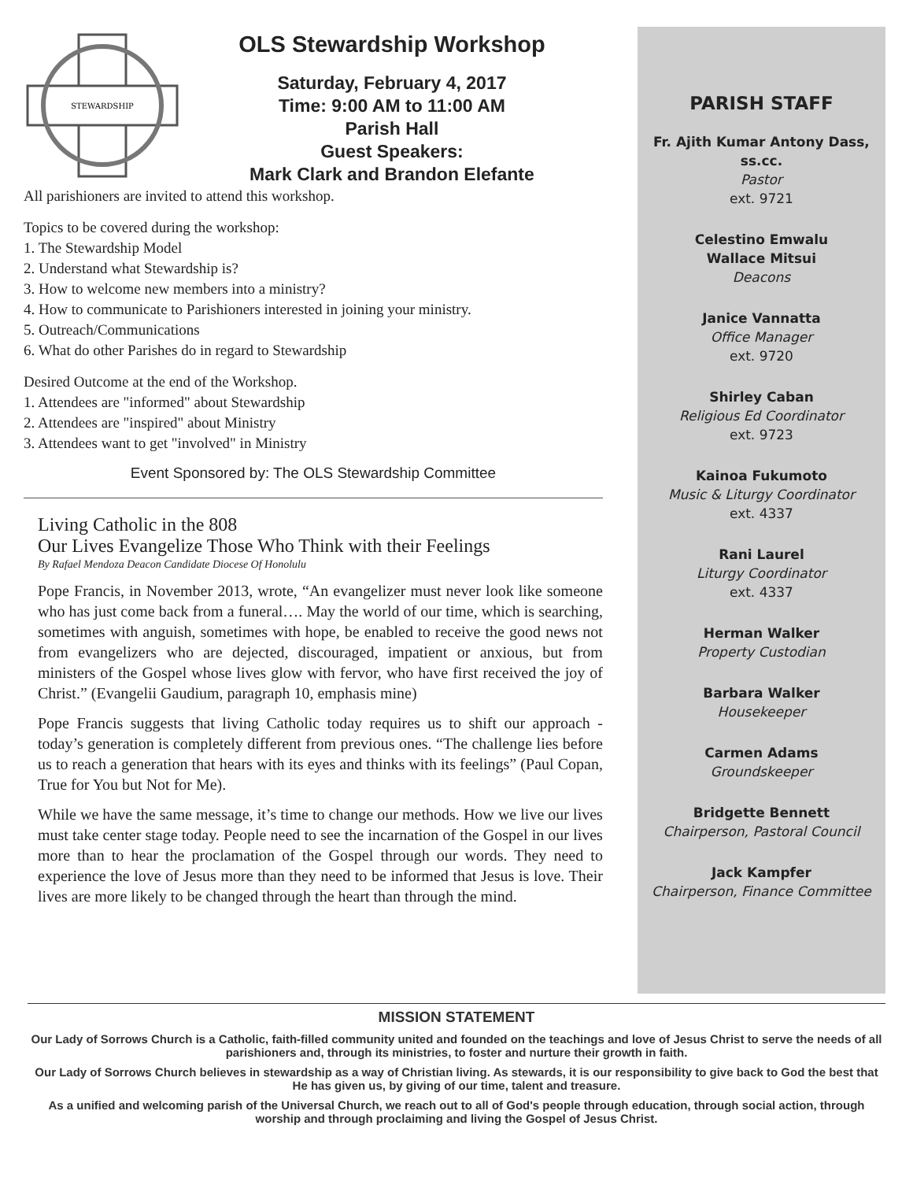STEWARDSHIP
OLS Stewardship Workshop
Saturday, February 4, 2017
Time: 9:00 AM to 11:00 AM
Parish Hall
Guest Speakers:
Mark Clark and Brandon Elefante
All parishioners are invited to attend this workshop.
Topics to be covered during the workshop:
1. The Stewardship Model
2. Understand what Stewardship is?
3. How to welcome new members into a ministry?
4. How to communicate to Parishioners interested in joining your ministry.
5. Outreach/Communications
6. What do other Parishes do in regard to Stewardship
Desired Outcome at the end of the Workshop.
1. Attendees are "informed" about Stewardship
2. Attendees are "inspired" about Ministry
3. Attendees want to get "involved" in Ministry
Event Sponsored by: The OLS Stewardship Committee
Living Catholic in the 808
Our Lives Evangelize Those Who Think with their Feelings
By Rafael Mendoza Deacon Candidate Diocese Of Honolulu
Pope Francis, in November 2013, wrote, “An evangelizer must never look like someone who has just come back from a funeral…. May the world of our time, which is searching, sometimes with anguish, sometimes with hope, be enabled to receive the good news not from evangelizers who are dejected, discouraged, impatient or anxious, but from ministers of the Gospel whose lives glow with fervor, who have first received the joy of Christ.” (Evangelii Gaudium, paragraph 10, emphasis mine)
Pope Francis suggests that living Catholic today requires us to shift our approach - today’s generation is completely different from previous ones. “The challenge lies before us to reach a generation that hears with its eyes and thinks with its feelings” (Paul Copan, True for You but Not for Me).
While we have the same message, it’s time to change our methods. How we live our lives must take center stage today. People need to see the incarnation of the Gospel in our lives more than to hear the proclamation of the Gospel through our words. They need to experience the love of Jesus more than they need to be informed that Jesus is love. Their lives are more likely to be changed through the heart than through the mind.
PARISH STAFF
Fr. Ajith Kumar Antony Dass, ss.cc.
Pastor
ext. 9721
Celestino Emwalu
Wallace Mitsui
Deacons
Janice Vannatta
Office Manager
ext. 9720
Shirley Caban
Religious Ed Coordinator
ext. 9723
Kainoa Fukumoto
Music & Liturgy Coordinator
ext. 4337
Rani Laurel
Liturgy Coordinator
ext. 4337
Herman Walker
Property Custodian
Barbara Walker
Housekeeper
Carmen Adams
Groundskeeper
Bridgette Bennett
Chairperson, Pastoral Council
Jack Kampfer
Chairperson, Finance Committee
MISSION STATEMENT
Our Lady of Sorrows Church is a Catholic, faith-filled community united and founded on the teachings and love of Jesus Christ to serve the needs of all parishioners and, through its ministries, to foster and nurture their growth in faith.
Our Lady of Sorrows Church believes in stewardship as a way of Christian living. As stewards, it is our responsibility to give back to God the best that He has given us, by giving of our time, talent and treasure.
As a unified and welcoming parish of the Universal Church, we reach out to all of God's people through education, through social action, through worship and through proclaiming and living the Gospel of Jesus Christ.